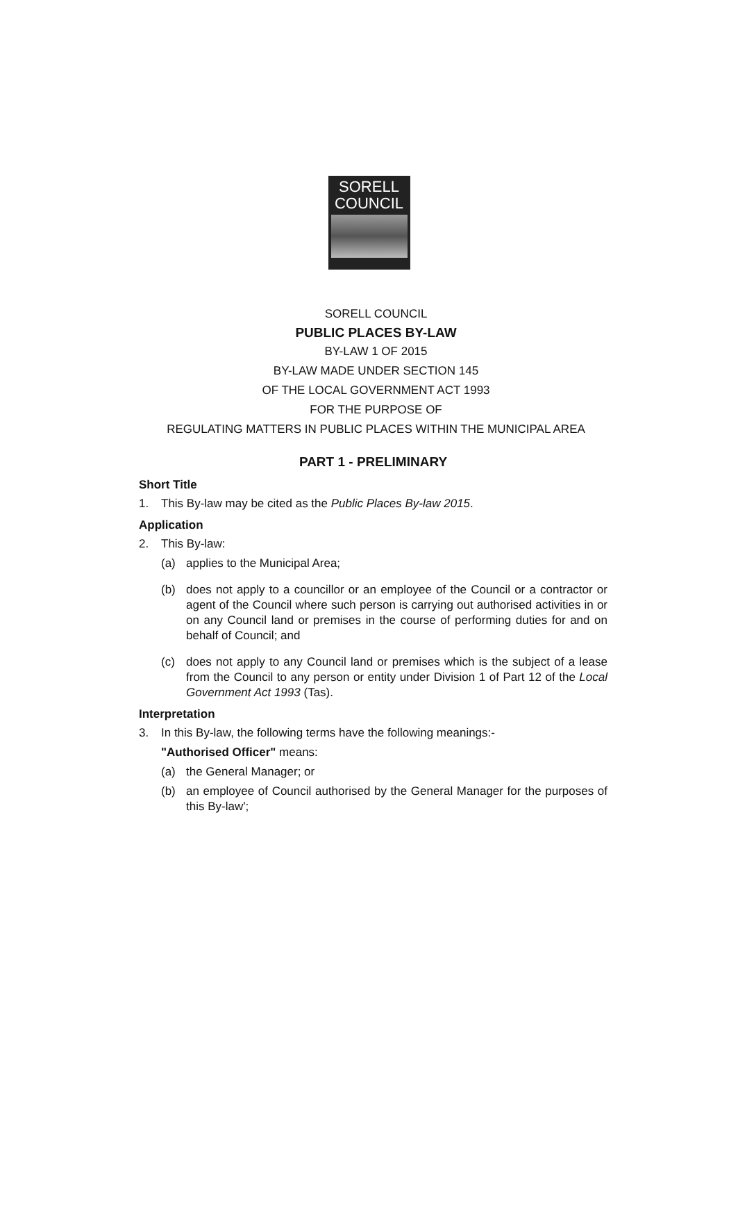SORELL
COUNCIL
SORELL COUNCIL
PUBLIC PLACES BY-LAW
BY-LAW 1 OF 2015
BY-LAW MADE UNDER SECTION 145
OF THE LOCAL GOVERNMENT ACT 1993
FOR THE PURPOSE OF
REGULATING MATTERS IN PUBLIC PLACES WITHIN THE MUNICIPAL AREA
PART 1 - PRELIMINARY
Short Title
1. This By-law may be cited as the Public Places By-law 2015.
Application
2. This By-law:
(a) applies to the Municipal Area;
(b) does not apply to a councillor or an employee of the Council or a contractor or agent of the Council where such person is carrying out authorised activities in or on any Council land or premises in the course of performing duties for and on behalf of Council; and
(c) does not apply to any Council land or premises which is the subject of a lease from the Council to any person or entity under Division 1 of Part 12 of the Local Government Act 1993 (Tas).
Interpretation
3. In this By-law, the following terms have the following meanings:-
"Authorised Officer" means:
(a) the General Manager; or
(b) an employee of Council authorised by the General Manager for the purposes of this By-law';